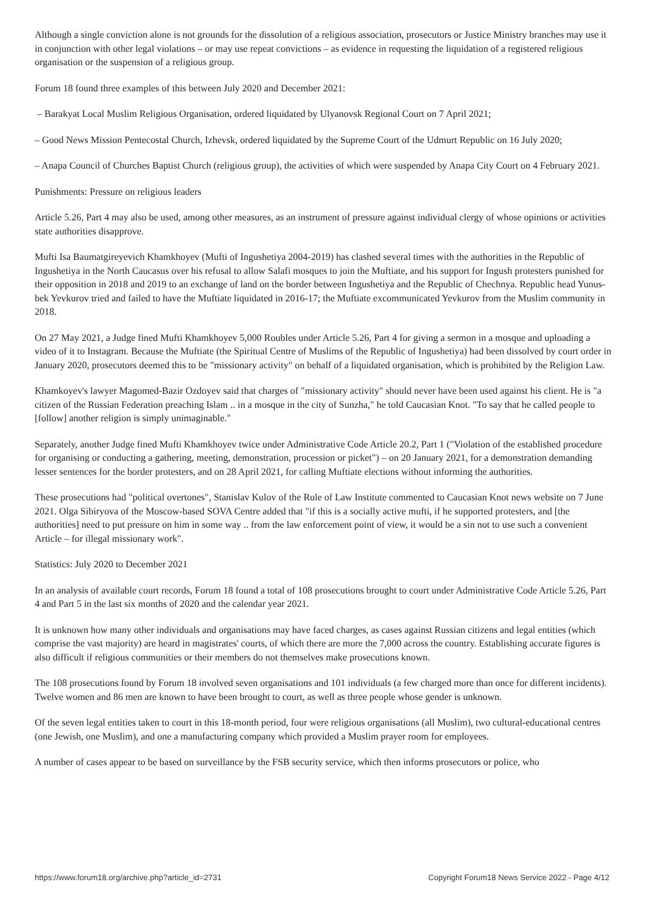Although a single conviction alone is not grounds for the dissolution of a religious association, prosecutors or Justice Ministry branches may use it in conjunction with other legal violations – or may use repeat convictions – as evidence in requesting the liquidation of a registered religious organisation or the suspension of a religious group.
Forum 18 found three examples of this between July 2020 and December 2021:
– Barakyat Local Muslim Religious Organisation, ordered liquidated by Ulyanovsk Regional Court on 7 April 2021;
– Good News Mission Pentecostal Church, Izhevsk, ordered liquidated by the Supreme Court of the Udmurt Republic on 16 July 2020;
– Anapa Council of Churches Baptist Church (religious group), the activities of which were suspended by Anapa City Court on 4 February 2021.
Punishments: Pressure on religious leaders
Article 5.26, Part 4 may also be used, among other measures, as an instrument of pressure against individual clergy of whose opinions or activities state authorities disapprove.
Mufti Isa Baumatgireyevich Khamkhoyev (Mufti of Ingushetiya 2004-2019) has clashed several times with the authorities in the Republic of Ingushetiya in the North Caucasus over his refusal to allow Salafi mosques to join the Muftiate, and his support for Ingush protesters punished for their opposition in 2018 and 2019 to an exchange of land on the border between Ingushetiya and the Republic of Chechnya. Republic head Yunus-bek Yevkurov tried and failed to have the Muftiate liquidated in 2016-17; the Muftiate excommunicated Yevkurov from the Muslim community in 2018.
On 27 May 2021, a Judge fined Mufti Khamkhoyev 5,000 Roubles under Article 5.26, Part 4 for giving a sermon in a mosque and uploading a video of it to Instagram. Because the Muftiate (the Spiritual Centre of Muslims of the Republic of Ingushetiya) had been dissolved by court order in January 2020, prosecutors deemed this to be "missionary activity" on behalf of a liquidated organisation, which is prohibited by the Religion Law.
Khamkoyev's lawyer Magomed-Bazir Ozdoyev said that charges of "missionary activity" should never have been used against his client. He is "a citizen of the Russian Federation preaching Islam .. in a mosque in the city of Sunzha," he told Caucasian Knot. "To say that he called people to [follow] another religion is simply unimaginable."
Separately, another Judge fined Mufti Khamkhoyev twice under Administrative Code Article 20.2, Part 1 ("Violation of the established procedure for organising or conducting a gathering, meeting, demonstration, procession or picket") – on 20 January 2021, for a demonstration demanding lesser sentences for the border protesters, and on 28 April 2021, for calling Muftiate elections without informing the authorities.
These prosecutions had "political overtones", Stanislav Kulov of the Rule of Law Institute commented to Caucasian Knot news website on 7 June 2021. Olga Sibiryova of the Moscow-based SOVA Centre added that "if this is a socially active mufti, if he supported protesters, and [the authorities] need to put pressure on him in some way .. from the law enforcement point of view, it would be a sin not to use such a convenient Article – for illegal missionary work".
Statistics: July 2020 to December 2021
In an analysis of available court records, Forum 18 found a total of 108 prosecutions brought to court under Administrative Code Article 5.26, Part 4 and Part 5 in the last six months of 2020 and the calendar year 2021.
It is unknown how many other individuals and organisations may have faced charges, as cases against Russian citizens and legal entities (which comprise the vast majority) are heard in magistrates' courts, of which there are more the 7,000 across the country. Establishing accurate figures is also difficult if religious communities or their members do not themselves make prosecutions known.
The 108 prosecutions found by Forum 18 involved seven organisations and 101 individuals (a few charged more than once for different incidents). Twelve women and 86 men are known to have been brought to court, as well as three people whose gender is unknown.
Of the seven legal entities taken to court in this 18-month period, four were religious organisations (all Muslim), two cultural-educational centres (one Jewish, one Muslim), and one a manufacturing company which provided a Muslim prayer room for employees.
A number of cases appear to be based on surveillance by the FSB security service, which then informs prosecutors or police, who
https://www.forum18.org/archive.php?article_id=2731 Copyright Forum18 News Service 2022 - Page 4/12